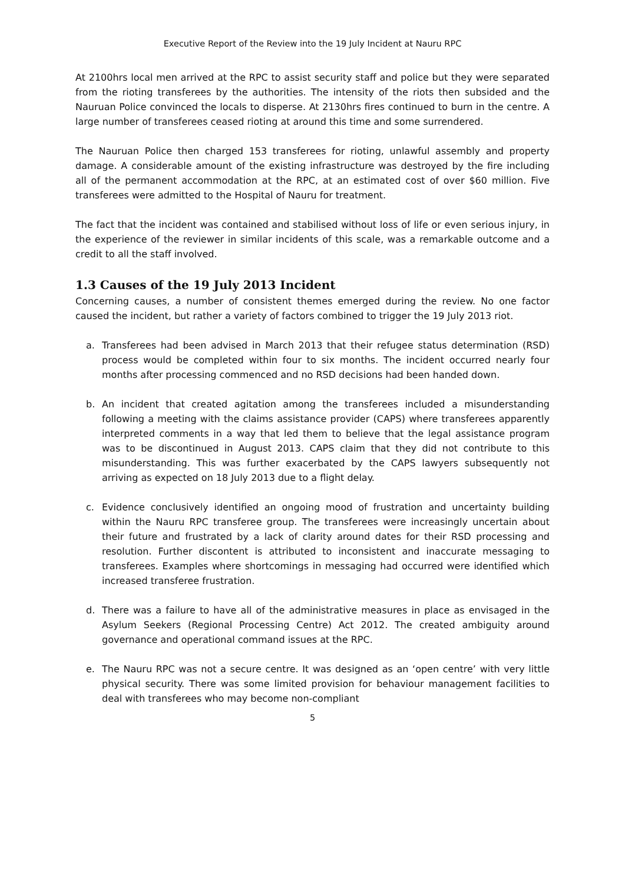Executive Report of the Review into the 19 July Incident at Nauru RPC
At 2100hrs local men arrived at the RPC to assist security staff and police but they were separated from the rioting transferees by the authorities. The intensity of the riots then subsided and the Nauruan Police convinced the locals to disperse. At 2130hrs fires continued to burn in the centre. A large number of transferees ceased rioting at around this time and some surrendered.
The Nauruan Police then charged 153 transferees for rioting, unlawful assembly and property damage. A considerable amount of the existing infrastructure was destroyed by the fire including all of the permanent accommodation at the RPC, at an estimated cost of over $60 million. Five transferees were admitted to the Hospital of Nauru for treatment.
The fact that the incident was contained and stabilised without loss of life or even serious injury, in the experience of the reviewer in similar incidents of this scale, was a remarkable outcome and a credit to all the staff involved.
1.3 Causes of the 19 July 2013 Incident
Concerning causes, a number of consistent themes emerged during the review. No one factor caused the incident, but rather a variety of factors combined to trigger the 19 July 2013 riot.
a. Transferees had been advised in March 2013 that their refugee status determination (RSD) process would be completed within four to six months. The incident occurred nearly four months after processing commenced and no RSD decisions had been handed down.
b. An incident that created agitation among the transferees included a misunderstanding following a meeting with the claims assistance provider (CAPS) where transferees apparently interpreted comments in a way that led them to believe that the legal assistance program was to be discontinued in August 2013. CAPS claim that they did not contribute to this misunderstanding. This was further exacerbated by the CAPS lawyers subsequently not arriving as expected on 18 July 2013 due to a flight delay.
c. Evidence conclusively identified an ongoing mood of frustration and uncertainty building within the Nauru RPC transferee group. The transferees were increasingly uncertain about their future and frustrated by a lack of clarity around dates for their RSD processing and resolution. Further discontent is attributed to inconsistent and inaccurate messaging to transferees. Examples where shortcomings in messaging had occurred were identified which increased transferee frustration.
d. There was a failure to have all of the administrative measures in place as envisaged in the Asylum Seekers (Regional Processing Centre) Act 2012. The created ambiguity around governance and operational command issues at the RPC.
e. The Nauru RPC was not a secure centre. It was designed as an ‘open centre’ with very little physical security. There was some limited provision for behaviour management facilities to deal with transferees who may become non-compliant
5